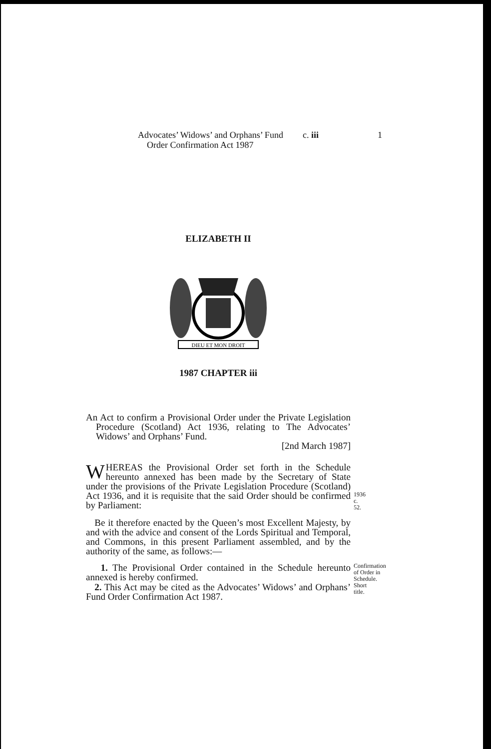Advocates’ Widows’ and Orphans’ Fund
Order Confirmation Act 1987
c. iii 1
ELIZABETH II
DIEU ET MON DROIT
1987 CHAPTER iii
An Act to confirm a Provisional Order under the Private Legislation Procedure (Scotland) Act 1936, relating to The Advocates’ Widows’ and Orphans’ Fund.
[2nd March 1987]
WHEREAS the Provisional Order set forth in the Schedule hereunto annexed has been made by the Secretary of State under the provisions of the Private Legislation Procedure (Scotland) Act 1936, and it is requisite that the said Order should be confirmed by Parliament:
1936 c. 52.
Be it therefore enacted by the Queen’s most Excellent Majesty, by and with the advice and consent of the Lords Spiritual and Temporal, and Commons, in this present Parliament assembled, and by the authority of the same, as follows:—
1. The Provisional Order contained in the Schedule hereunto annexed is hereby confirmed.
Confirmation of Order in Schedule.
2. This Act may be cited as the Advocates’ Widows’ and Orphans’ Fund Order Confirmation Act 1987.
Short title.